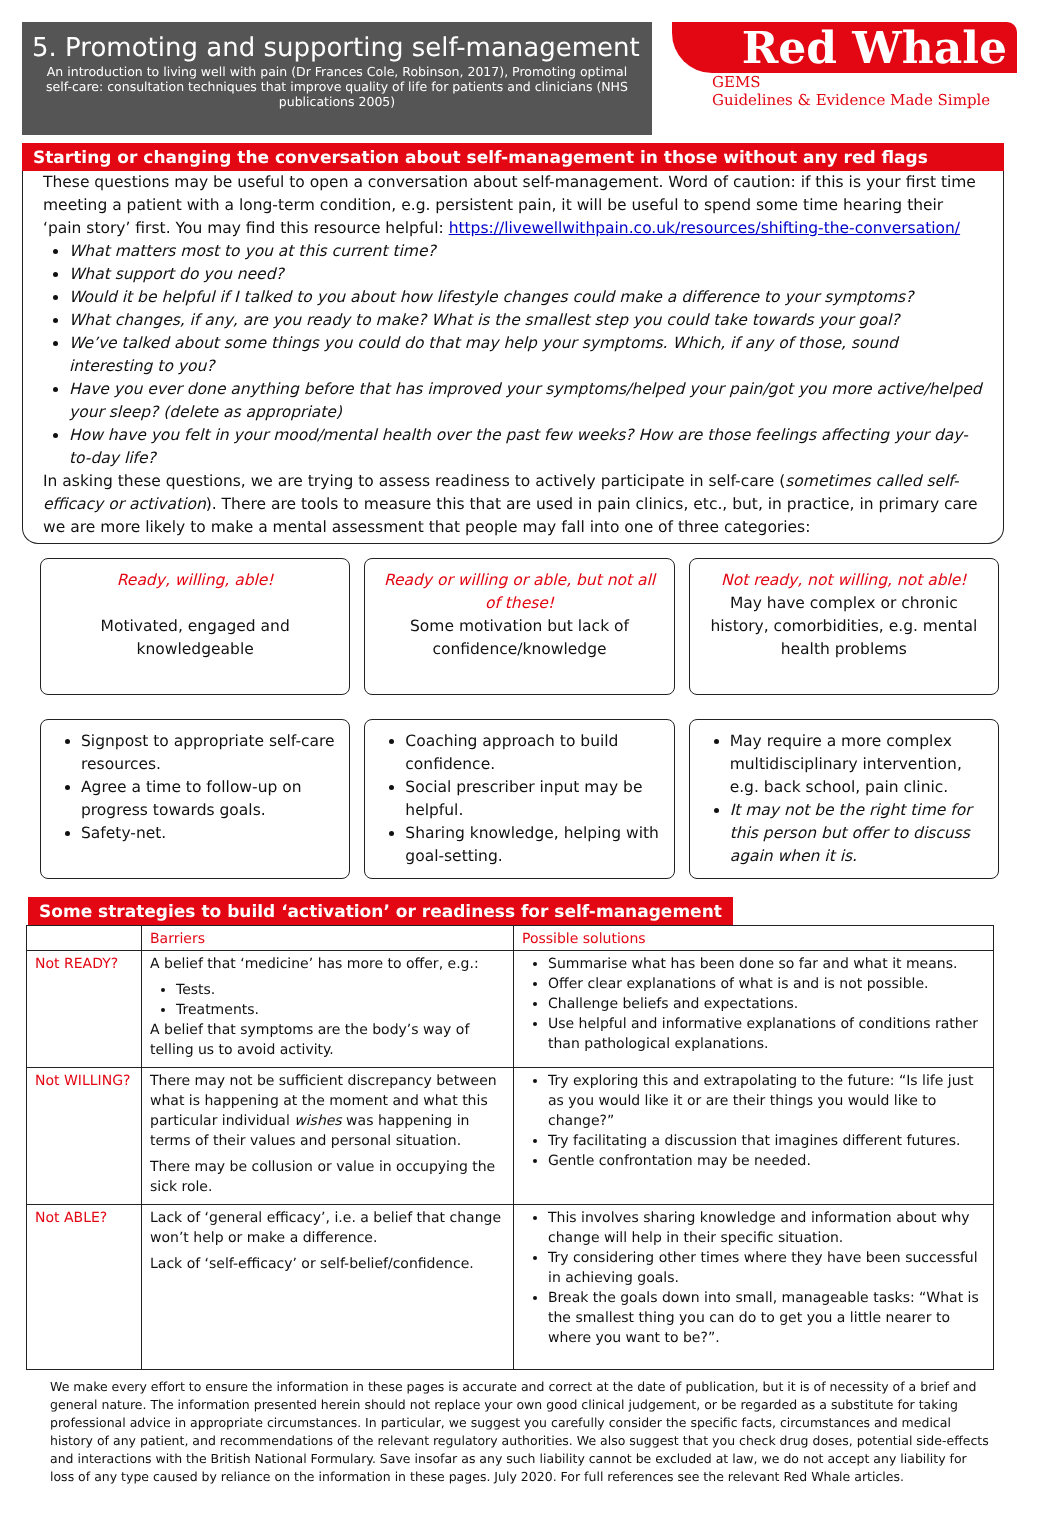5. Promoting and supporting self-management
An introduction to living well with pain (Dr Frances Cole, Robinson, 2017), Promoting optimal self-care: consultation techniques that improve quality of life for patients and clinicians (NHS publications 2005)
Red Whale
GEMS
Guidelines & Evidence Made Simple
Starting or changing the conversation about self-management in those without any red flags
These questions may be useful to open a conversation about self-management. Word of caution: if this is your first time meeting a patient with a long-term condition, e.g. persistent pain, it will be useful to spend some time hearing their ‘pain story’ first. You may find this resource helpful: https://livewellwithpain.co.uk/resources/shifting-the-conversation/
What matters most to you at this current time?
What support do you need?
Would it be helpful if I talked to you about how lifestyle changes could make a difference to your symptoms?
What changes, if any, are you ready to make? What is the smallest step you could take towards your goal?
We’ve talked about some things you could do that may help your symptoms. Which, if any of those, sound interesting to you?
Have you ever done anything before that has improved your symptoms/helped your pain/got you more active/helped your sleep? (delete as appropriate)
How have you felt in your mood/mental health over the past few weeks? How are those feelings affecting your day-to-day life?
In asking these questions, we are trying to assess readiness to actively participate in self-care (sometimes called self-efficacy or activation). There are tools to measure this that are used in pain clinics, etc., but, in practice, in primary care we are more likely to make a mental assessment that people may fall into one of three categories:
Ready, willing, able!
Motivated, engaged and knowledgeable
Ready or willing or able, but not all of these!
Some motivation but lack of confidence/knowledge
Not ready, not willing, not able!
May have complex or chronic history, comorbidities, e.g. mental health problems
Signpost to appropriate self-care resources.
Agree a time to follow-up on progress towards goals.
Safety-net.
Coaching approach to build confidence.
Social prescriber input may be helpful.
Sharing knowledge, helping with goal-setting.
May require a more complex multidisciplinary intervention, e.g. back school, pain clinic.
It may not be the right time for this person but offer to discuss again when it is.
Some strategies to build ‘activation’ or readiness for self-management
| | Barriers | Possible solutions |
| --- | --- | --- |
| Not READY? | A belief that ‘medicine’ has more to offer, e.g.: Tests. Treatments. A belief that symptoms are the body’s way of telling us to avoid activity. | Summarise what has been done so far and what it means. Offer clear explanations of what is and is not possible. Challenge beliefs and expectations. Use helpful and informative explanations of conditions rather than pathological explanations. |
| Not WILLING? | There may not be sufficient discrepancy between what is happening at the moment and what this particular individual wishes was happening in terms of their values and personal situation. There may be collusion or value in occupying the sick role. | Try exploring this and extrapolating to the future: “Is life just as you would like it or are their things you would like to change?” Try facilitating a discussion that imagines different futures. Gentle confrontation may be needed. |
| Not ABLE? | Lack of ‘general efficacy’, i.e. a belief that change won’t help or make a difference. Lack of ‘self-efficacy’ or self-belief/confidence. | This involves sharing knowledge and information about why change will help in their specific situation. Try considering other times where they have been successful in achieving goals. Break the goals down into small, manageable tasks: “What is the smallest thing you can do to get you a little nearer to where you want to be?”. |
We make every effort to ensure the information in these pages is accurate and correct at the date of publication, but it is of necessity of a brief and general nature. The information presented herein should not replace your own good clinical judgement, or be regarded as a substitute for taking professional advice in appropriate circumstances. In particular, we suggest you carefully consider the specific facts, circumstances and medical history of any patient, and recommendations of the relevant regulatory authorities. We also suggest that you check drug doses, potential side-effects and interactions with the British National Formulary. Save insofar as any such liability cannot be excluded at law, we do not accept any liability for loss of any type caused by reliance on the information in these pages. July 2020. For full references see the relevant Red Whale articles.